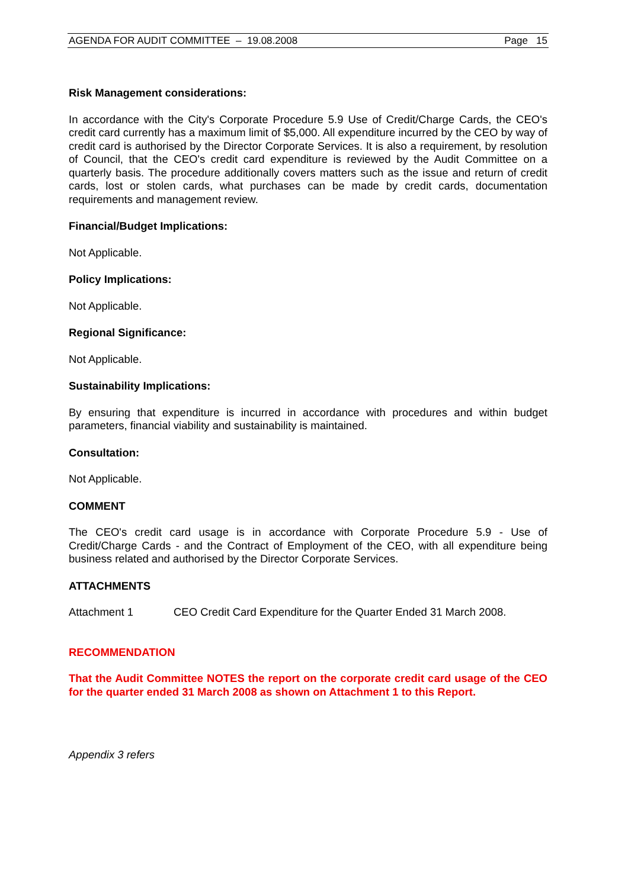AGENDA FOR AUDIT COMMITTEE – 19.08.2008 Page 15
Risk Management considerations:
In accordance with the City's Corporate Procedure 5.9 Use of Credit/Charge Cards, the CEO's credit card currently has a maximum limit of $5,000. All expenditure incurred by the CEO by way of credit card is authorised by the Director Corporate Services. It is also a requirement, by resolution of Council, that the CEO's credit card expenditure is reviewed by the Audit Committee on a quarterly basis. The procedure additionally covers matters such as the issue and return of credit cards, lost or stolen cards, what purchases can be made by credit cards, documentation requirements and management review.
Financial/Budget Implications:
Not Applicable.
Policy Implications:
Not Applicable.
Regional Significance:
Not Applicable.
Sustainability Implications:
By ensuring that expenditure is incurred in accordance with procedures and within budget parameters, financial viability and sustainability is maintained.
Consultation:
Not Applicable.
COMMENT
The CEO's credit card usage is in accordance with Corporate Procedure 5.9 - Use of Credit/Charge Cards - and the Contract of Employment of the CEO, with all expenditure being business related and authorised by the Director Corporate Services.
ATTACHMENTS
Attachment 1 CEO Credit Card Expenditure for the Quarter Ended 31 March 2008.
RECOMMENDATION
That the Audit Committee NOTES the report on the corporate credit card usage of the CEO for the quarter ended 31 March 2008 as shown on Attachment 1 to this Report.
Appendix 3 refers